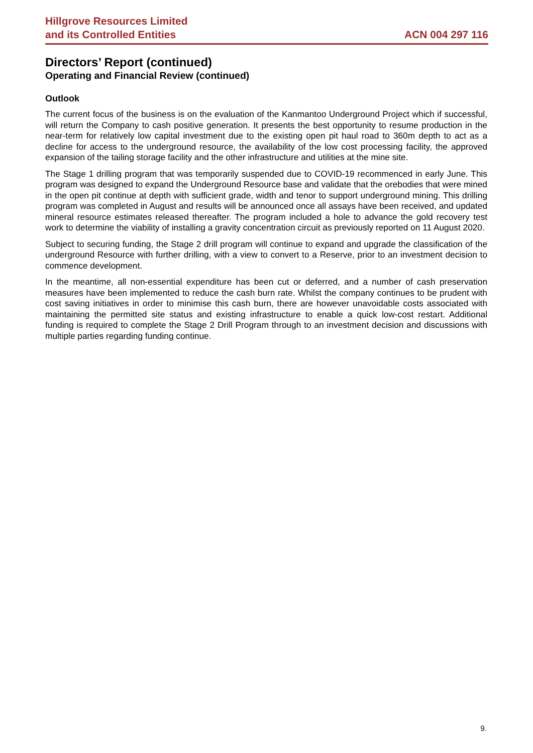Hillgrove Resources Limited
and its Controlled Entities
ACN 004 297 116
Directors’ Report (continued)
Operating and Financial Review (continued)
Outlook
The current focus of the business is on the evaluation of the Kanmantoo Underground Project which if successful, will return the Company to cash positive generation. It presents the best opportunity to resume production in the near-term for relatively low capital investment due to the existing open pit haul road to 360m depth to act as a decline for access to the underground resource, the availability of the low cost processing facility, the approved expansion of the tailing storage facility and the other infrastructure and utilities at the mine site.
The Stage 1 drilling program that was temporarily suspended due to COVID-19 recommenced in early June. This program was designed to expand the Underground Resource base and validate that the orebodies that were mined in the open pit continue at depth with sufficient grade, width and tenor to support underground mining. This drilling program was completed in August and results will be announced once all assays have been received, and updated mineral resource estimates released thereafter. The program included a hole to advance the gold recovery test work to determine the viability of installing a gravity concentration circuit as previously reported on 11 August 2020.
Subject to securing funding, the Stage 2 drill program will continue to expand and upgrade the classification of the underground Resource with further drilling, with a view to convert to a Reserve, prior to an investment decision to commence development.
In the meantime, all non-essential expenditure has been cut or deferred, and a number of cash preservation measures have been implemented to reduce the cash burn rate. Whilst the company continues to be prudent with cost saving initiatives in order to minimise this cash burn, there are however unavoidable costs associated with maintaining the permitted site status and existing infrastructure to enable a quick low-cost restart. Additional funding is required to complete the Stage 2 Drill Program through to an investment decision and discussions with multiple parties regarding funding continue.
9.